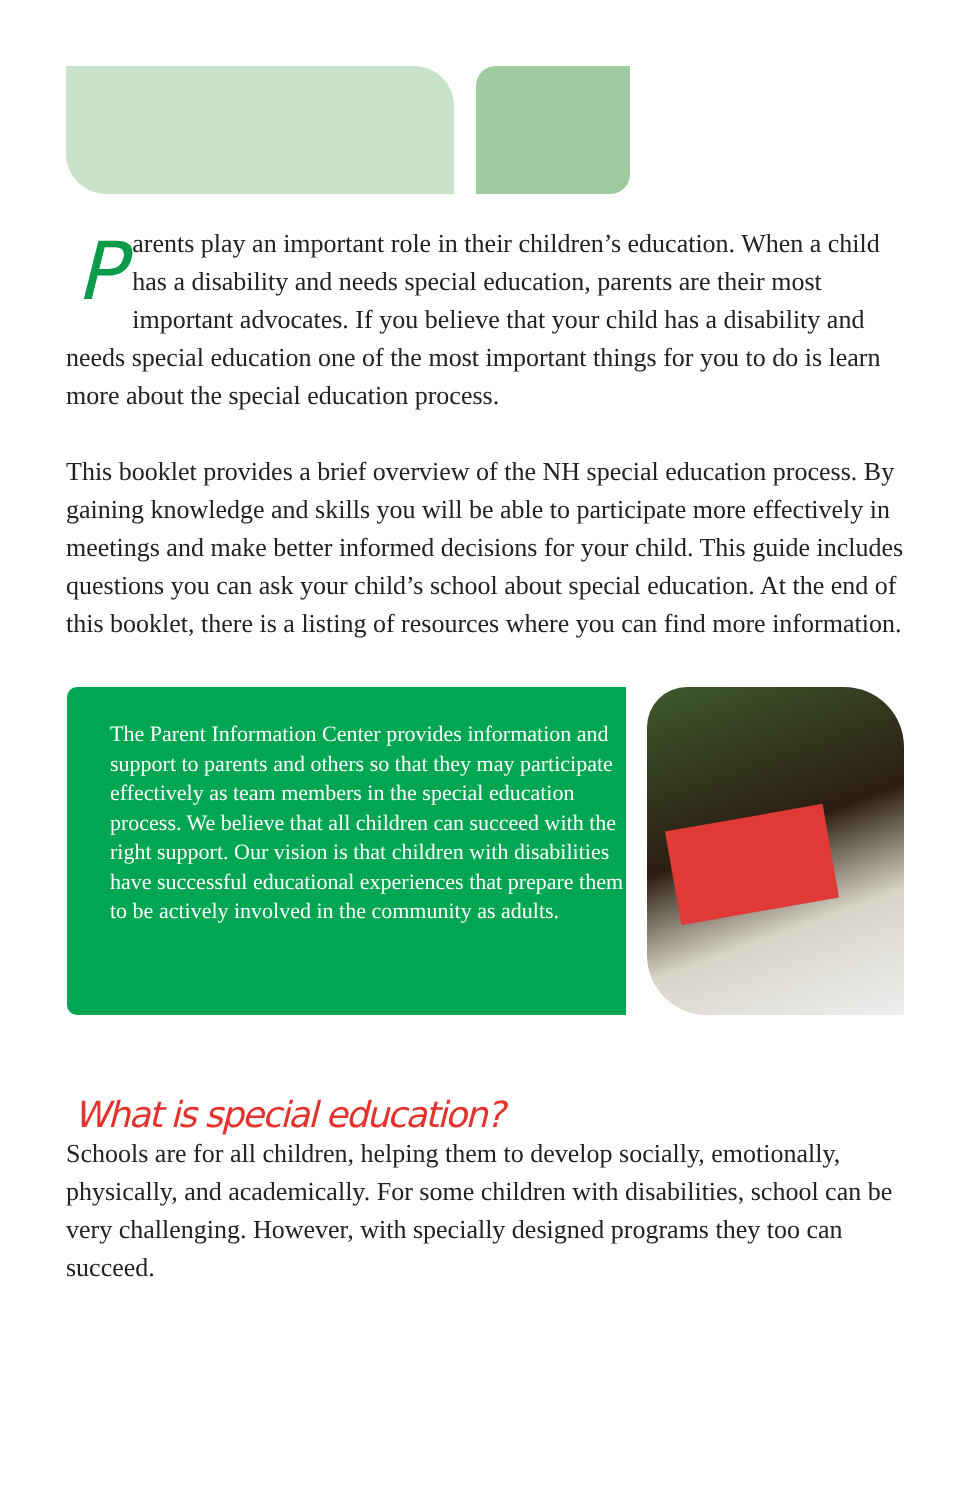Parents play an important role in their children’s education. When a child has a disability and needs special education, parents are their most important advocates. If you believe that your child has a disability and needs special education one of the most important things for you to do is learn more about the special education process.
This booklet provides a brief overview of the NH special education process. By gaining knowledge and skills you will be able to participate more effectively in meetings and make better informed decisions for your child. This guide includes questions you can ask your child’s school about special education. At the end of this booklet, there is a listing of resources where you can find more information.
The Parent Information Center provides information and support to parents and others so that they may participate effectively as team members in the special education process. We believe that all children can succeed with the right support. Our vision is that children with disabilities have successful educational experiences that prepare them to be actively involved in the community as adults.
What is special education?
Schools are for all children, helping them to develop socially, emotionally, physically, and academically. For some children with disabilities, school can be very challenging. However, with specially designed programs they too can succeed.